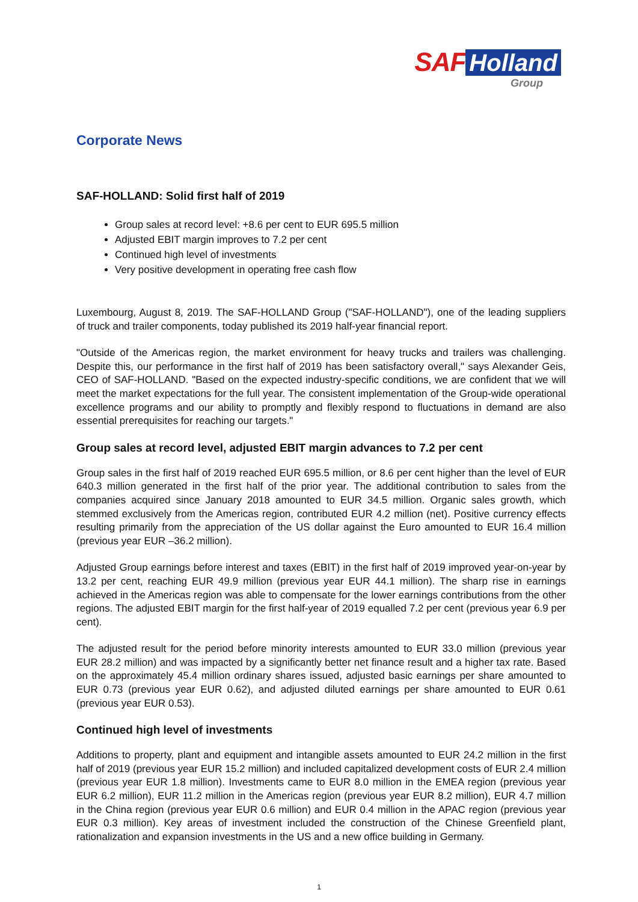SAF Holland
Group
Corporate News
SAF-HOLLAND: Solid first half of 2019
Group sales at record level: +8.6 per cent to EUR 695.5 million
Adjusted EBIT margin improves to 7.2 per cent
Continued high level of investments
Very positive development in operating free cash flow
Luxembourg, August 8, 2019. The SAF-HOLLAND Group ("SAF-HOLLAND"), one of the leading suppliers of truck and trailer components, today published its 2019 half-year financial report.
"Outside of the Americas region, the market environment for heavy trucks and trailers was challenging. Despite this, our performance in the first half of 2019 has been satisfactory overall," says Alexander Geis, CEO of SAF-HOLLAND. "Based on the expected industry-specific conditions, we are confident that we will meet the market expectations for the full year. The consistent implementation of the Group-wide operational excellence programs and our ability to promptly and flexibly respond to fluctuations in demand are also essential prerequisites for reaching our targets."
Group sales at record level, adjusted EBIT margin advances to 7.2 per cent
Group sales in the first half of 2019 reached EUR 695.5 million, or 8.6 per cent higher than the level of EUR 640.3 million generated in the first half of the prior year. The additional contribution to sales from the companies acquired since January 2018 amounted to EUR 34.5 million. Organic sales growth, which stemmed exclusively from the Americas region, contributed EUR 4.2 million (net). Positive currency effects resulting primarily from the appreciation of the US dollar against the Euro amounted to EUR 16.4 million (previous year EUR –36.2 million).
Adjusted Group earnings before interest and taxes (EBIT) in the first half of 2019 improved year-on-year by 13.2 per cent, reaching EUR 49.9 million (previous year EUR 44.1 million). The sharp rise in earnings achieved in the Americas region was able to compensate for the lower earnings contributions from the other regions. The adjusted EBIT margin for the first half-year of 2019 equalled 7.2 per cent (previous year 6.9 per cent).
The adjusted result for the period before minority interests amounted to EUR 33.0 million (previous year EUR 28.2 million) and was impacted by a significantly better net finance result and a higher tax rate. Based on the approximately 45.4 million ordinary shares issued, adjusted basic earnings per share amounted to EUR 0.73 (previous year EUR 0.62), and adjusted diluted earnings per share amounted to EUR 0.61 (previous year EUR 0.53).
Continued high level of investments
Additions to property, plant and equipment and intangible assets amounted to EUR 24.2 million in the first half of 2019 (previous year EUR 15.2 million) and included capitalized development costs of EUR 2.4 million (previous year EUR 1.8 million). Investments came to EUR 8.0 million in the EMEA region (previous year EUR 6.2 million), EUR 11.2 million in the Americas region (previous year EUR 8.2 million), EUR 4.7 million in the China region (previous year EUR 0.6 million) and EUR 0.4 million in the APAC region (previous year EUR 0.3 million). Key areas of investment included the construction of the Chinese Greenfield plant, rationalization and expansion investments in the US and a new office building in Germany.
1